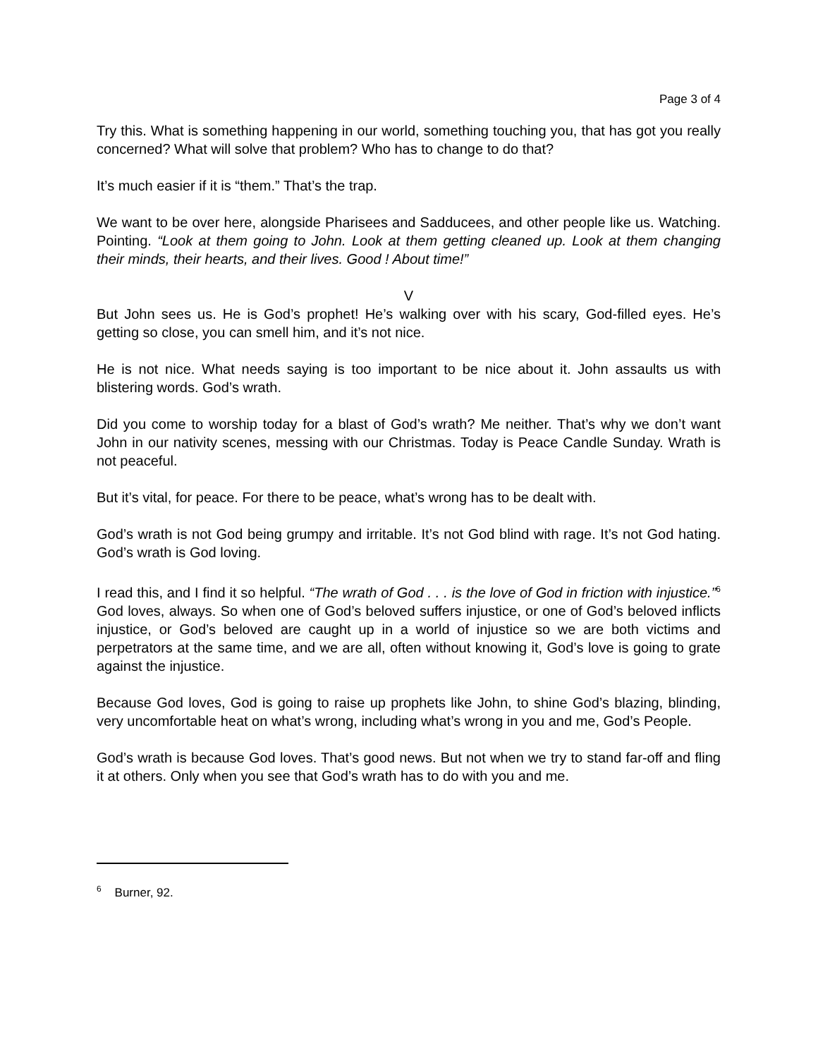Page 3 of 4
Try this. What is something happening in our world, something touching you, that has got you really concerned? What will solve that problem? Who has to change to do that?
It’s much easier if it is “them.” That’s the trap.
We want to be over here, alongside Pharisees and Sadducees, and other people like us. Watching. Pointing. “Look at them going to John. Look at them getting cleaned up. Look at them changing their minds, their hearts, and their lives. Good ! About time!”
V
But John sees us. He is God’s prophet! He’s walking over with his scary, God-filled eyes. He’s getting so close, you can smell him, and it’s not nice.
He is not nice. What needs saying is too important to be nice about it. John assaults us with blistering words. God’s wrath.
Did you come to worship today for a blast of God’s wrath? Me neither. That’s why we don’t want John in our nativity scenes, messing with our Christmas. Today is Peace Candle Sunday. Wrath is not peaceful.
But it’s vital, for peace. For there to be peace, what’s wrong has to be dealt with.
God’s wrath is not God being grumpy and irritable. It’s not God blind with rage. It’s not God hating. God’s wrath is God loving.
I read this, and I find it so helpful. “The wrath of God . . . is the love of God in friction with injustice.”<sup>6</sup> God loves, always. So when one of God’s beloved suffers injustice, or one of God’s beloved inflicts injustice, or God’s beloved are caught up in a world of injustice so we are both victims and perpetrators at the same time, and we are all, often without knowing it, God’s love is going to grate against the injustice.
Because God loves, God is going to raise up prophets like John, to shine God’s blazing, blinding, very uncomfortable heat on what’s wrong, including what’s wrong in you and me, God’s People.
God’s wrath is because God loves. That’s good news. But not when we try to stand far-off and fling it at others. Only when you see that God’s wrath has to do with you and me.
<sup>6</sup> Burner, 92.